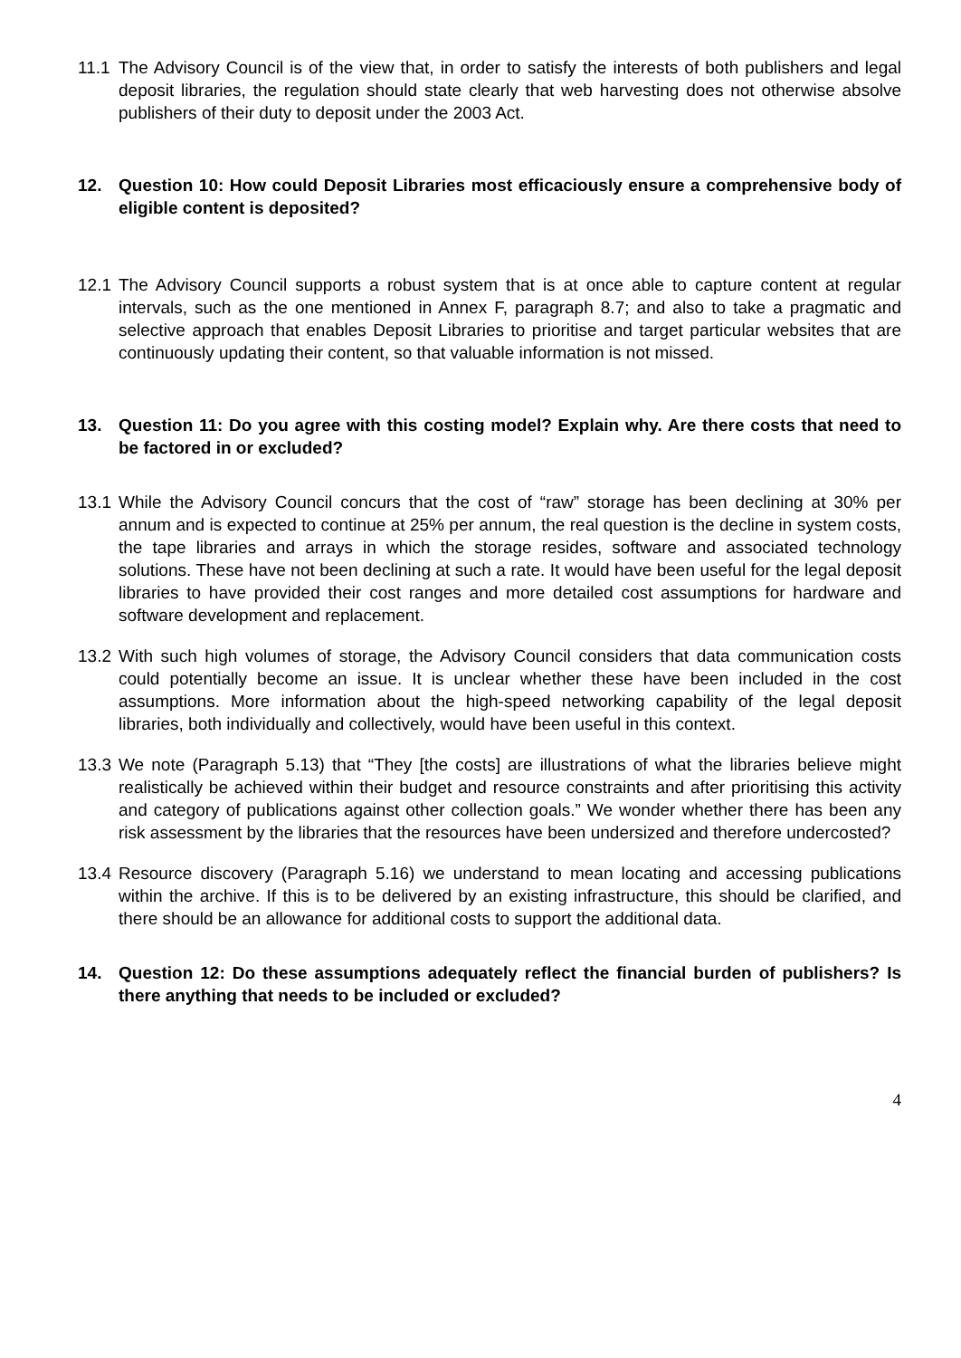11.1 The Advisory Council is of the view that, in order to satisfy the interests of both publishers and legal deposit libraries, the regulation should state clearly that web harvesting does not otherwise absolve publishers of their duty to deposit under the 2003 Act.
12. Question 10: How could Deposit Libraries most efficaciously ensure a comprehensive body of eligible content is deposited?
12.1 The Advisory Council supports a robust system that is at once able to capture content at regular intervals, such as the one mentioned in Annex F, paragraph 8.7; and also to take a pragmatic and selective approach that enables Deposit Libraries to prioritise and target particular websites that are continuously updating their content, so that valuable information is not missed.
13. Question 11: Do you agree with this costing model? Explain why. Are there costs that need to be factored in or excluded?
13.1 While the Advisory Council concurs that the cost of “raw” storage has been declining at 30% per annum and is expected to continue at 25% per annum, the real question is the decline in system costs, the tape libraries and arrays in which the storage resides, software and associated technology solutions. These have not been declining at such a rate. It would have been useful for the legal deposit libraries to have provided their cost ranges and more detailed cost assumptions for hardware and software development and replacement.
13.2 With such high volumes of storage, the Advisory Council considers that data communication costs could potentially become an issue. It is unclear whether these have been included in the cost assumptions. More information about the high-speed networking capability of the legal deposit libraries, both individually and collectively, would have been useful in this context.
13.3 We note (Paragraph 5.13) that “They [the costs] are illustrations of what the libraries believe might realistically be achieved within their budget and resource constraints and after prioritising this activity and category of publications against other collection goals.” We wonder whether there has been any risk assessment by the libraries that the resources have been undersized and therefore undercosted?
13.4 Resource discovery (Paragraph 5.16) we understand to mean locating and accessing publications within the archive. If this is to be delivered by an existing infrastructure, this should be clarified, and there should be an allowance for additional costs to support the additional data.
14. Question 12: Do these assumptions adequately reflect the financial burden of publishers? Is there anything that needs to be included or excluded?
4